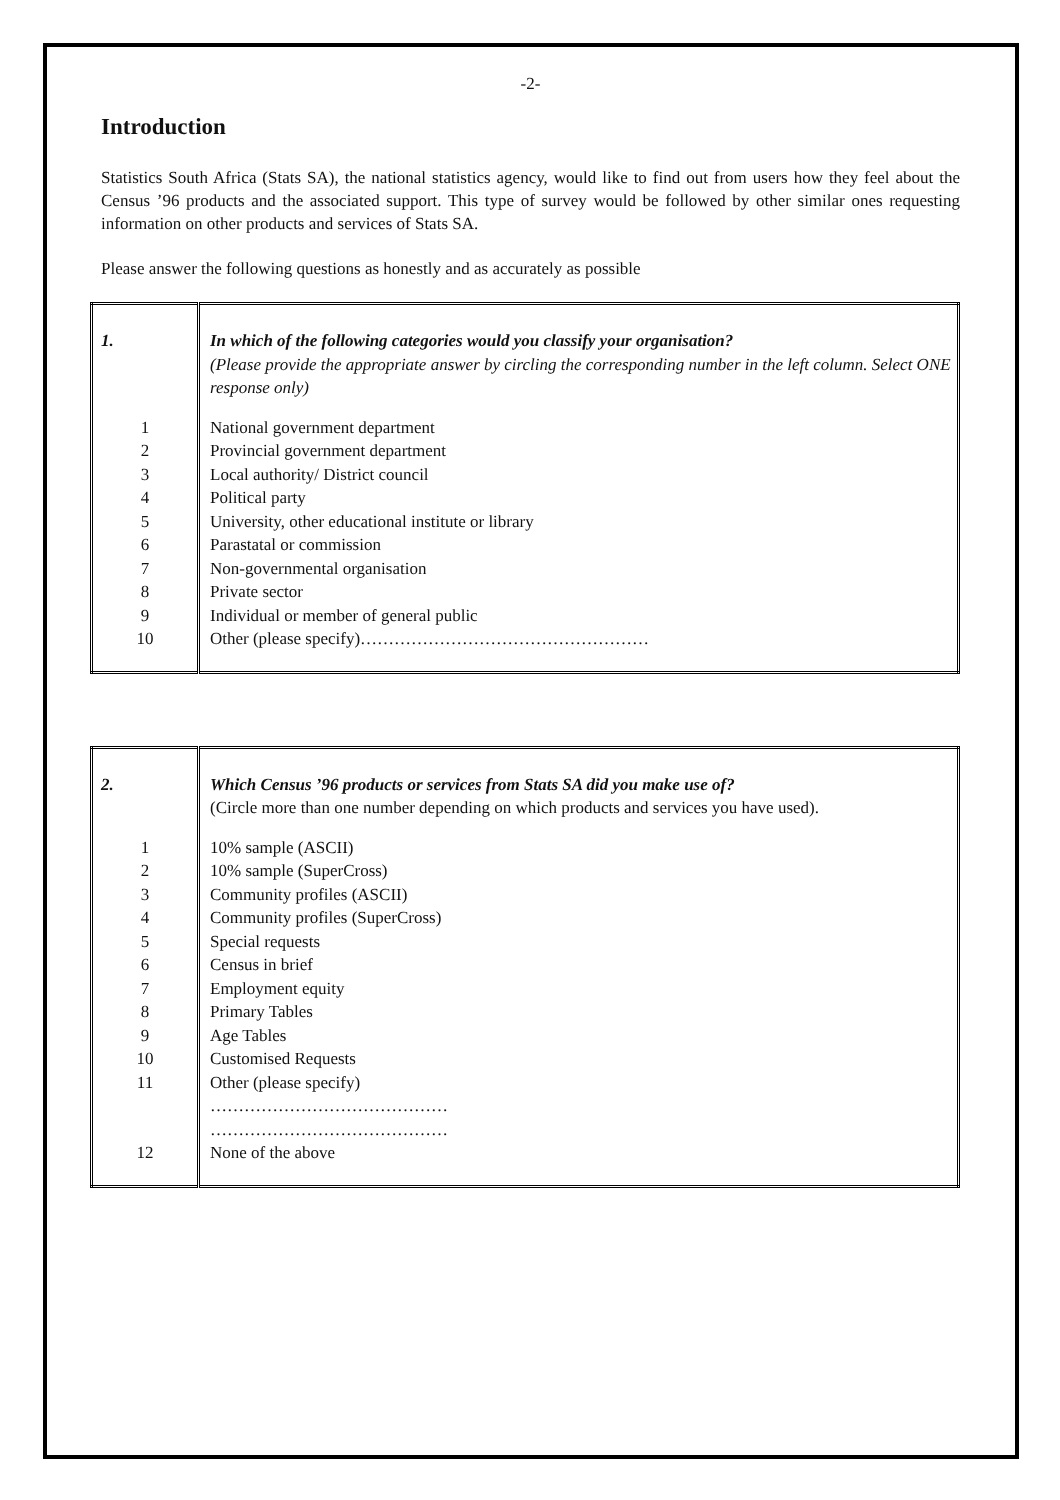-2-
Introduction
Statistics South Africa (Stats SA), the national statistics agency, would like to find out from users how they feel about the Census ’96 products and the associated support. This type of survey would be followed by other similar ones requesting information on other products and services of Stats SA.
Please answer the following questions as honestly and as accurately as possible
| 1. | In which of the following categories would you classify your organisation? (Please provide the appropriate answer by circling the corresponding number in the left column. Select ONE response only) |
| 1 2 3 4 5 6 7 8 9 10 | National government department Provincial government department Local authority/ District council Political party University, other educational institute or library Parastatal or commission Non-governmental organisation Private sector Individual or member of general public Other (please specify)…………………………………………… |
| 2. | Which Census ’96 products or services from Stats SA did you make use of? (Circle more than one number depending on which products and services you have used). |
| 1 2 3 4 5 6 7 8 9 10 11 12 | 10% sample (ASCII) 10% sample (SuperCross) Community profiles (ASCII) Community profiles (SuperCross) Special requests Census in brief Employment equity Primary Tables Age Tables Customised Requests Other (please specify) …………………………………… …………………………………… None of the above |